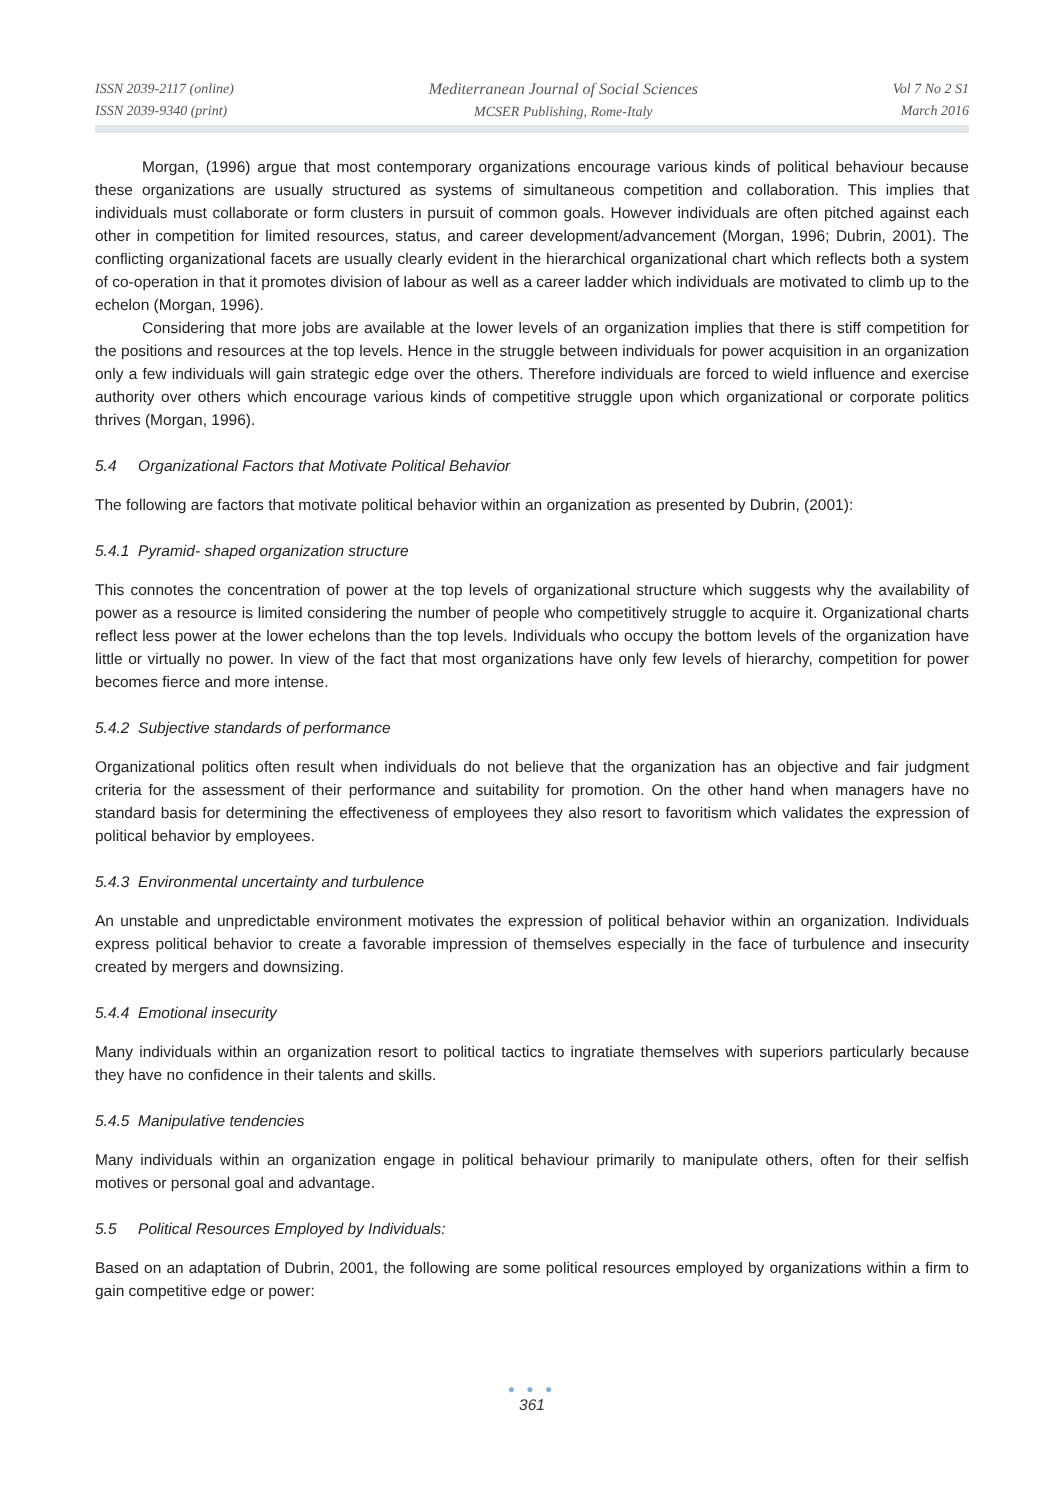ISSN 2039-2117 (online)
ISSN 2039-9340 (print)
Mediterranean Journal of Social Sciences
MCSER Publishing, Rome-Italy
Vol 7 No 2 S1
March 2016
Morgan, (1996) argue that most contemporary organizations encourage various kinds of political behaviour because these organizations are usually structured as systems of simultaneous competition and collaboration. This implies that individuals must collaborate or form clusters in pursuit of common goals. However individuals are often pitched against each other in competition for limited resources, status, and career development/advancement (Morgan, 1996; Dubrin, 2001). The conflicting organizational facets are usually clearly evident in the hierarchical organizational chart which reflects both a system of co-operation in that it promotes division of labour as well as a career ladder which individuals are motivated to climb up to the echelon (Morgan, 1996).
Considering that more jobs are available at the lower levels of an organization implies that there is stiff competition for the positions and resources at the top levels. Hence in the struggle between individuals for power acquisition in an organization only a few individuals will gain strategic edge over the others. Therefore individuals are forced to wield influence and exercise authority over others which encourage various kinds of competitive struggle upon which organizational or corporate politics thrives (Morgan, 1996).
5.4 Organizational Factors that Motivate Political Behavior
The following are factors that motivate political behavior within an organization as presented by Dubrin, (2001):
5.4.1 Pyramid- shaped organization structure
This connotes the concentration of power at the top levels of organizational structure which suggests why the availability of power as a resource is limited considering the number of people who competitively struggle to acquire it. Organizational charts reflect less power at the lower echelons than the top levels. Individuals who occupy the bottom levels of the organization have little or virtually no power. In view of the fact that most organizations have only few levels of hierarchy, competition for power becomes fierce and more intense.
5.4.2 Subjective standards of performance
Organizational politics often result when individuals do not believe that the organization has an objective and fair judgment criteria for the assessment of their performance and suitability for promotion. On the other hand when managers have no standard basis for determining the effectiveness of employees they also resort to favoritism which validates the expression of political behavior by employees.
5.4.3 Environmental uncertainty and turbulence
An unstable and unpredictable environment motivates the expression of political behavior within an organization. Individuals express political behavior to create a favorable impression of themselves especially in the face of turbulence and insecurity created by mergers and downsizing.
5.4.4 Emotional insecurity
Many individuals within an organization resort to political tactics to ingratiate themselves with superiors particularly because they have no confidence in their talents and skills.
5.4.5 Manipulative tendencies
Many individuals within an organization engage in political behaviour primarily to manipulate others, often for their selfish motives or personal goal and advantage.
5.5 Political Resources Employed by Individuals:
Based on an adaptation of Dubrin, 2001, the following are some political resources employed by organizations within a firm to gain competitive edge or power:
● ● ●
361